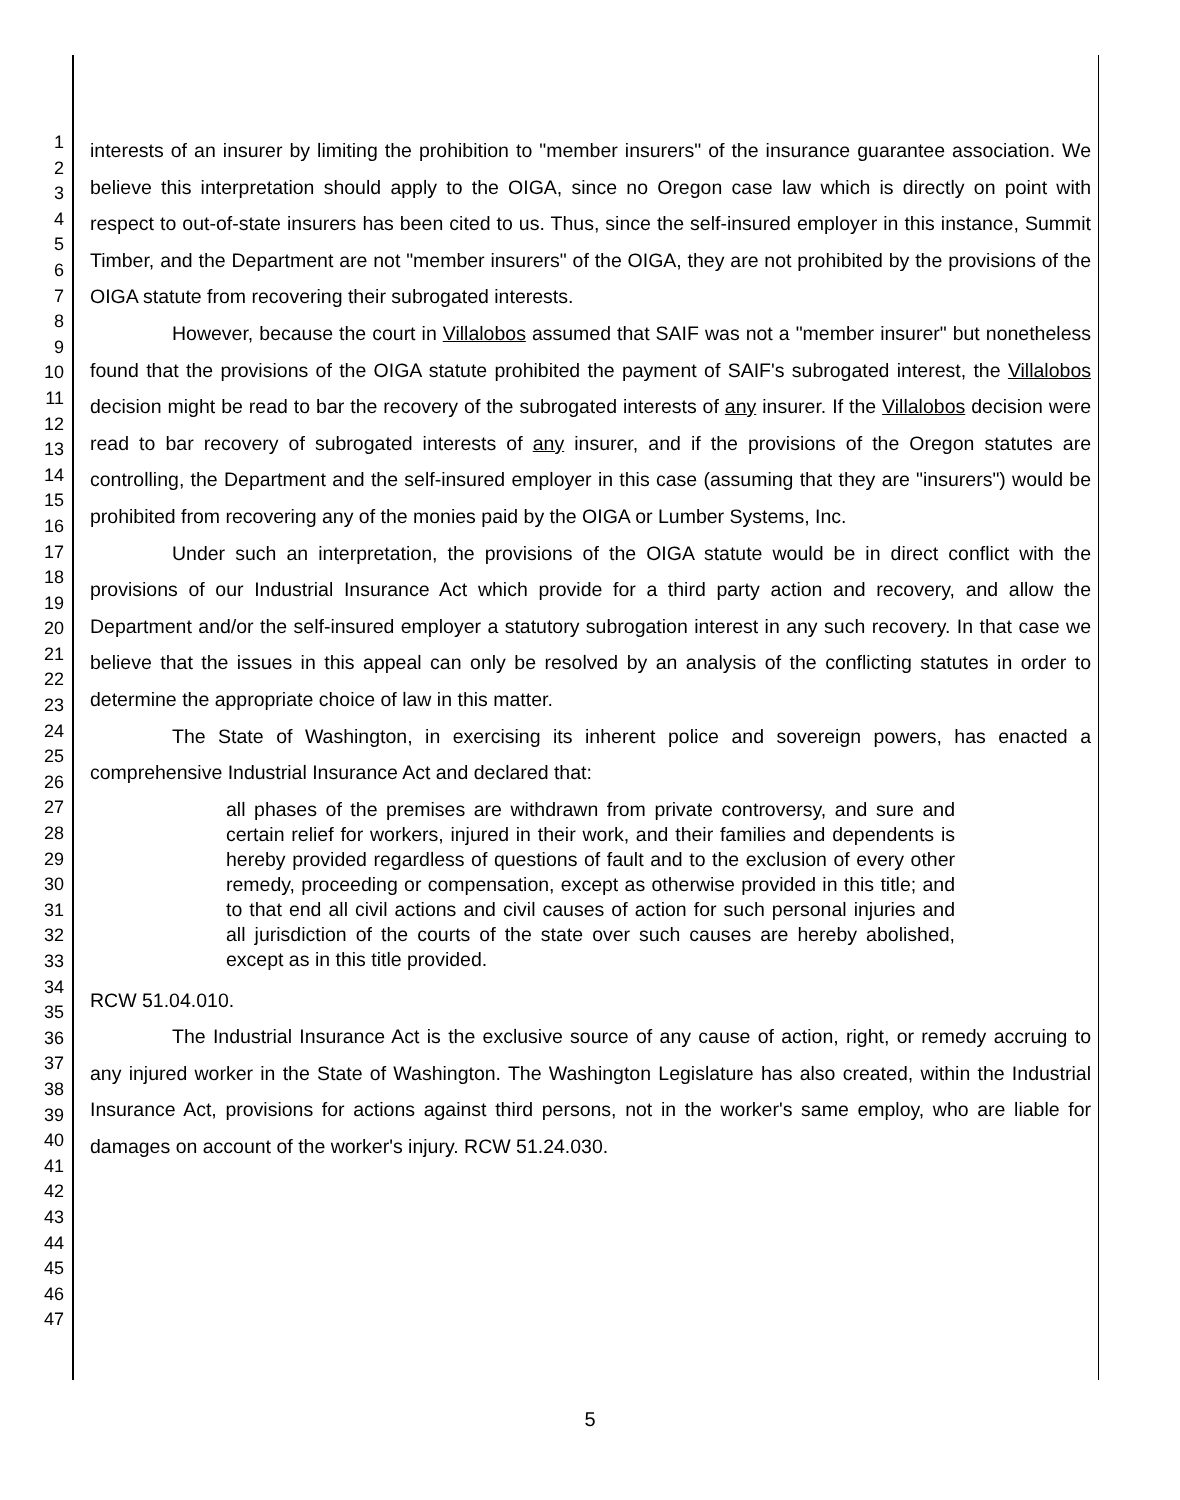1
2
3
4
5
6
7
8
9
10
11
12
13
14
15
16
17
18
19
20
21
22
23
24
25
26
27
28
29
30
31
32
33
34
35
36
37
38
39
40
41
42
43
44
45
46
47
interests of an insurer by limiting the prohibition to "member insurers" of the insurance guarantee association. We believe this interpretation should apply to the OIGA, since no Oregon case law which is directly on point with respect to out-of-state insurers has been cited to us. Thus, since the self-insured employer in this instance, Summit Timber, and the Department are not "member insurers" of the OIGA, they are not prohibited by the provisions of the OIGA statute from recovering their subrogated interests.
However, because the court in Villalobos assumed that SAIF was not a "member insurer" but nonetheless found that the provisions of the OIGA statute prohibited the payment of SAIF's subrogated interest, the Villalobos decision might be read to bar the recovery of the subrogated interests of any insurer. If the Villalobos decision were read to bar recovery of subrogated interests of any insurer, and if the provisions of the Oregon statutes are controlling, the Department and the self-insured employer in this case (assuming that they are "insurers") would be prohibited from recovering any of the monies paid by the OIGA or Lumber Systems, Inc.
Under such an interpretation, the provisions of the OIGA statute would be in direct conflict with the provisions of our Industrial Insurance Act which provide for a third party action and recovery, and allow the Department and/or the self-insured employer a statutory subrogation interest in any such recovery. In that case we believe that the issues in this appeal can only be resolved by an analysis of the conflicting statutes in order to determine the appropriate choice of law in this matter.
The State of Washington, in exercising its inherent police and sovereign powers, has enacted a comprehensive Industrial Insurance Act and declared that:
all phases of the premises are withdrawn from private controversy, and sure and certain relief for workers, injured in their work, and their families and dependents is hereby provided regardless of questions of fault and to the exclusion of every other remedy, proceeding or compensation, except as otherwise provided in this title; and to that end all civil actions and civil causes of action for such personal injuries and all jurisdiction of the courts of the state over such causes are hereby abolished, except as in this title provided.
RCW 51.04.010.
The Industrial Insurance Act is the exclusive source of any cause of action, right, or remedy accruing to any injured worker in the State of Washington. The Washington Legislature has also created, within the Industrial Insurance Act, provisions for actions against third persons, not in the worker's same employ, who are liable for damages on account of the worker's injury. RCW 51.24.030.
5